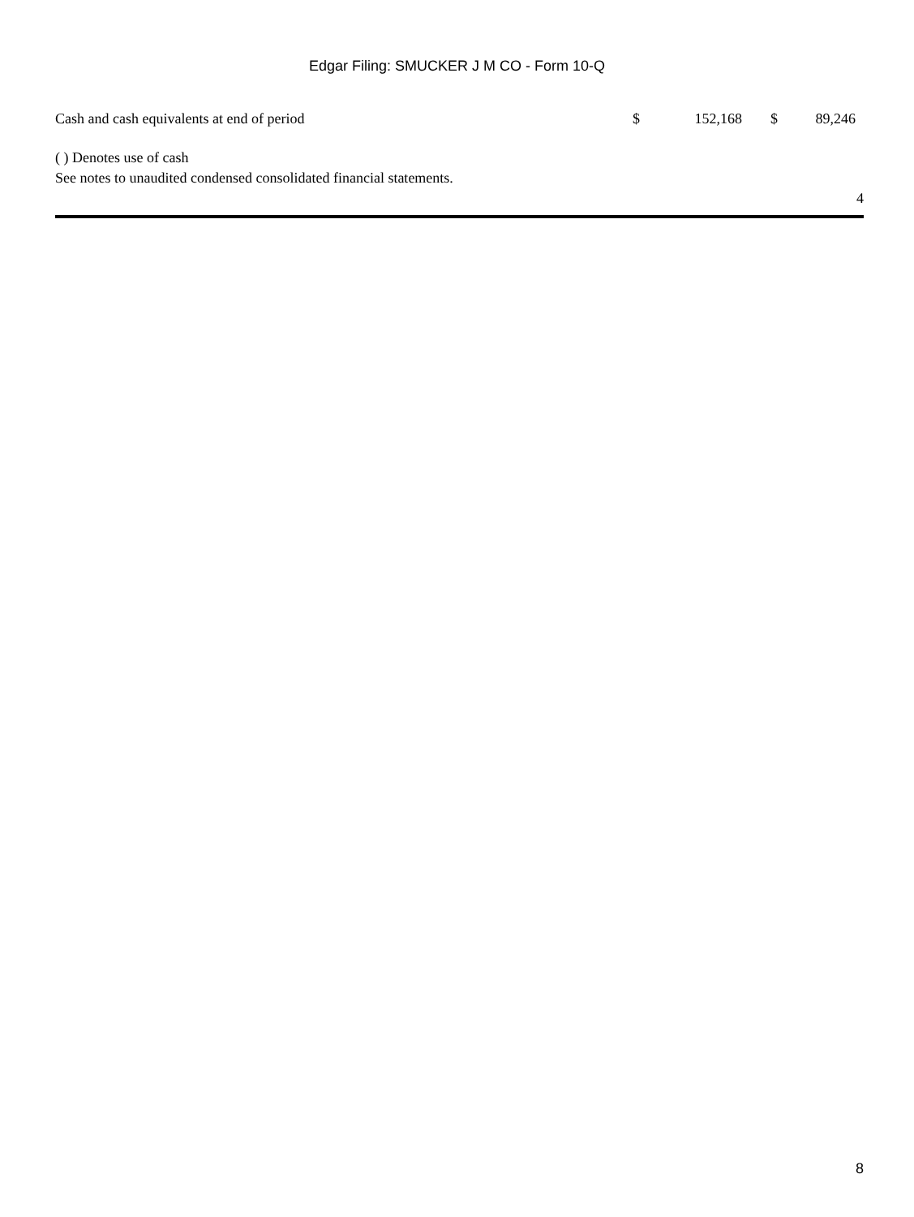Edgar Filing: SMUCKER J M CO - Form 10-Q
| Cash and cash equivalents at end of period | $ | 152,168 | $ | 89,246 |
( ) Denotes use of cash
See notes to unaudited condensed consolidated financial statements.
4
8